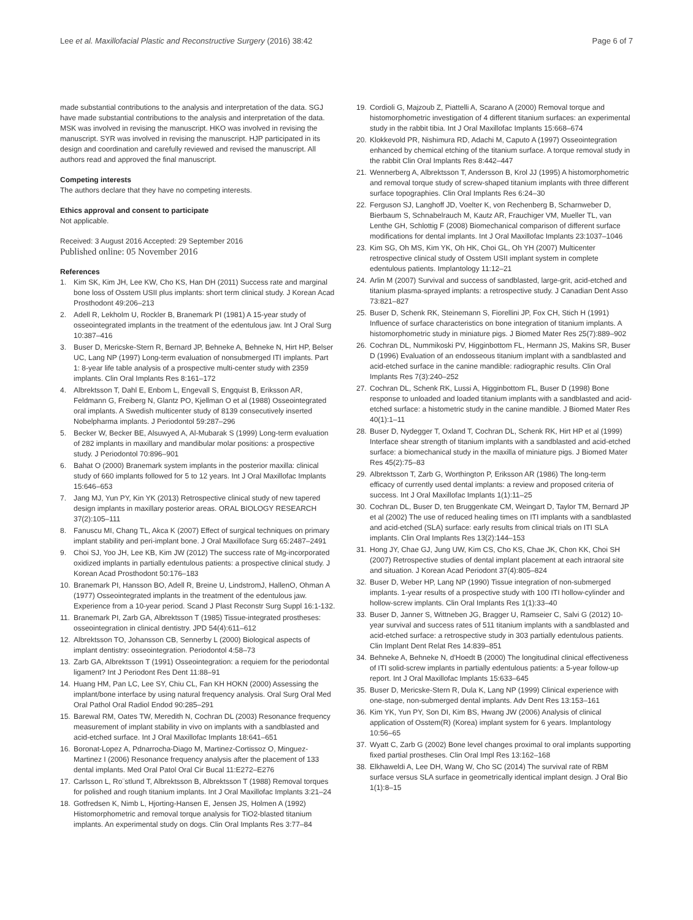Lee et al. Maxillofacial Plastic and Reconstructive Surgery (2016) 38:42 Page 6 of 7
made substantial contributions to the analysis and interpretation of the data. SGJ have made substantial contributions to the analysis and interpretation of the data. MSK was involved in revising the manuscript. HKO was involved in revising the manuscript. SYR was involved in revising the manuscript. HJP participated in its design and coordination and carefully reviewed and revised the manuscript. All authors read and approved the final manuscript.
Competing interests
The authors declare that they have no competing interests.
Ethics approval and consent to participate
Not applicable.
Received: 3 August 2016 Accepted: 29 September 2016
Published online: 05 November 2016
References
1. Kim SK, Kim JH, Lee KW, Cho KS, Han DH (2011) Success rate and marginal bone loss of Osstem USII plus implants: short term clinical study. J Korean Acad Prosthodont 49:206–213
2. Adell R, Lekholm U, Rockler B, Branemark PI (1981) A 15-year study of osseointegrated implants in the treatment of the edentulous jaw. Int J Oral Surg 10:387–416
3. Buser D, Mericske-Stern R, Bernard JP, Behneke A, Behneke N, Hirt HP, Belser UC, Lang NP (1997) Long-term evaluation of nonsubmerged ITI implants. Part 1: 8-year life table analysis of a prospective multi-center study with 2359 implants. Clin Oral Implants Res 8:161–172
4. Albrektsson T, Dahl E, Enbom L, Engevall S, Engquist B, Eriksson AR, Feldmann G, Freiberg N, Glantz PO, Kjellman O et al (1988) Osseointegrated oral implants. A Swedish multicenter study of 8139 consecutively inserted Nobelpharma implants. J Periodontol 59:287–296
5. Becker W, Becker BE, Alsuwyed A, Al-Mubarak S (1999) Long-term evaluation of 282 implants in maxillary and mandibular molar positions: a prospective study. J Periodontol 70:896–901
6. Bahat O (2000) Branemark system implants in the posterior maxilla: clinical study of 660 implants followed for 5 to 12 years. Int J Oral Maxillofac Implants 15:646–653
7. Jang MJ, Yun PY, Kin YK (2013) Retrospective clinical study of new tapered design implants in maxillary posterior areas. ORAL BIOLOGY RESEARCH 37(2):105–111
8. Fanuscu MI, Chang TL, Akca K (2007) Effect of surgical techniques on primary implant stability and peri-implant bone. J Oral Maxilloface Surg 65:2487–2491
9. Choi SJ, Yoo JH, Lee KB, Kim JW (2012) The success rate of Mg-incorporated oxidized implants in partially edentulous patients: a prospective clinical study. J Korean Acad Prosthodont 50:176–183
10. Branemark PI, Hansson BO, Adell R, Breine U, LindstromJ, HallenO, Ohman A (1977) Osseointegrated implants in the treatment of the edentulous jaw. Experience from a 10-year period. Scand J Plast Reconstr Surg Suppl 16:1-132.
11. Branemark PI, Zarb GA, Albrektsson T (1985) Tissue-integrated prostheses: osseointegration in clinical dentistry. JPD 54(4):611–612
12. Albrektsson TO, Johansson CB, Sennerby L (2000) Biological aspects of implant dentistry: osseointegration. Periodontol 4:58–73
13. Zarb GA, Albrektsson T (1991) Osseointegration: a requiem for the periodontal ligament? Int J Periodont Res Dent 11:88–91
14. Huang HM, Pan LC, Lee SY, Chiu CL, Fan KH HOKN (2000) Assessing the implant/bone interface by using natural frequency analysis. Oral Surg Oral Med Oral Pathol Oral Radiol Endod 90:285–291
15. Barewal RM, Oates TW, Meredith N, Cochran DL (2003) Resonance frequency measurement of implant stability in vivo on implants with a sandblasted and acid-etched surface. Int J Oral Maxillofac Implants 18:641–651
16. Boronat-Lopez A, Pdnarrocha-Diago M, Martinez-Cortissoz O, Minguez-Martinez I (2006) Resonance frequency analysis after the placement of 133 dental implants. Med Oral Patol Oral Cir Bucal 11:E272–E276
17. Carlsson L, Ro¨stlund T, Albrektsson B, Albrektsson T (1988) Removal torques for polished and rough titanium implants. Int J Oral Maxillofac Implants 3:21–24
18. Gotfredsen K, Nimb L, Hjorting-Hansen E, Jensen JS, Holmen A (1992) Histomorphometric and removal torque analysis for TiO2-blasted titanium implants. An experimental study on dogs. Clin Oral Implants Res 3:77–84
19. Cordioli G, Majzoub Z, Piattelli A, Scarano A (2000) Removal torque and histomorphometric investigation of 4 different titanium surfaces: an experimental study in the rabbit tibia. Int J Oral Maxillofac Implants 15:668–674
20. Klokkevold PR, Nishimura RD, Adachi M, Caputo A (1997) Osseointegration enhanced by chemical etching of the titanium surface. A torque removal study in the rabbit Clin Oral Implants Res 8:442–447
21. Wennerberg A, Albrektsson T, Andersson B, Krol JJ (1995) A histomorphometric and removal torque study of screw-shaped titanium implants with three different surface topographies. Clin Oral Implants Res 6:24–30
22. Ferguson SJ, Langhoff JD, Voelter K, von Rechenberg B, Scharnweber D, Bierbaum S, Schnabelrauch M, Kautz AR, Frauchiger VM, Mueller TL, van Lenthe GH, Schlottig F (2008) Biomechanical comparison of different surface modifications for dental implants. Int J Oral Maxillofac Implants 23:1037–1046
23. Kim SG, Oh MS, Kim YK, Oh HK, Choi GL, Oh YH (2007) Multicenter retrospective clinical study of Osstem USII implant system in complete edentulous patients. Implantology 11:12–21
24. Arlin M (2007) Survival and success of sandblasted, large-grit, acid-etched and titanium plasma-sprayed implants: a retrospective study. J Canadian Dent Asso 73:821–827
25. Buser D, Schenk RK, Steinemann S, Fiorellini JP, Fox CH, Stich H (1991) Influence of surface characteristics on bone integration of titanium implants. A histomorphometric study in miniature pigs. J Biomed Mater Res 25(7):889–902
26. Cochran DL, Nummikoski PV, Higginbottom FL, Hermann JS, Makins SR, Buser D (1996) Evaluation of an endosseous titanium implant with a sandblasted and acid-etched surface in the canine mandible: radiographic results. Clin Oral Implants Res 7(3):240–252
27. Cochran DL, Schenk RK, Lussi A, Higginbottom FL, Buser D (1998) Bone response to unloaded and loaded titanium implants with a sandblasted and acid-etched surface: a histometric study in the canine mandible. J Biomed Mater Res 40(1):1–11
28. Buser D, Nydegger T, Oxland T, Cochran DL, Schenk RK, Hirt HP et al (1999) Interface shear strength of titanium implants with a sandblasted and acid-etched surface: a biomechanical study in the maxilla of miniature pigs. J Biomed Mater Res 45(2):75–83
29. Albrektsson T, Zarb G, Worthington P, Eriksson AR (1986) The long-term efficacy of currently used dental implants: a review and proposed criteria of success. Int J Oral Maxillofac Implants 1(1):11–25
30. Cochran DL, Buser D, ten Bruggenkate CM, Weingart D, Taylor TM, Bernard JP et al (2002) The use of reduced healing times on ITI implants with a sandblasted and acid-etched (SLA) surface: early results from clinical trials on ITI SLA implants. Clin Oral Implants Res 13(2):144–153
31. Hong JY, Chae GJ, Jung UW, Kim CS, Cho KS, Chae JK, Chon KK, Choi SH (2007) Retrospective studies of dental implant placement at each intraoral site and situation. J Korean Acad Periodont 37(4):805–824
32. Buser D, Weber HP, Lang NP (1990) Tissue integration of non-submerged implants. 1-year results of a prospective study with 100 ITI hollow-cylinder and hollow-screw implants. Clin Oral Implants Res 1(1):33–40
33. Buser D, Janner S, Wittneben JG, Bragger U, Ramseier C, Salvi G (2012) 10-year survival and success rates of 511 titanium implants with a sandblasted and acid-etched surface: a retrospective study in 303 partially edentulous patients. Clin Implant Dent Relat Res 14:839–851
34. Behneke A, Behneke N, d'Hoedt B (2000) The longitudinal clinical effectiveness of ITI solid-screw implants in partially edentulous patients: a 5-year follow-up report. Int J Oral Maxillofac Implants 15:633–645
35. Buser D, Mericske-Stern R, Dula K, Lang NP (1999) Clinical experience with one-stage, non-submerged dental implants. Adv Dent Res 13:153–161
36. Kim YK, Yun PY, Son DI, Kim BS, Hwang JW (2006) Analysis of clinical application of Osstem(R) (Korea) implant system for 6 years. Implantology 10:56–65
37. Wyatt C, Zarb G (2002) Bone level changes proximal to oral implants supporting fixed partial prostheses. Clin Oral Impl Res 13:162–168
38. Elkhaweldi A, Lee DH, Wang W, Cho SC (2014) The survival rate of RBM surface versus SLA surface in geometrically identical implant design. J Oral Bio 1(1):8–15